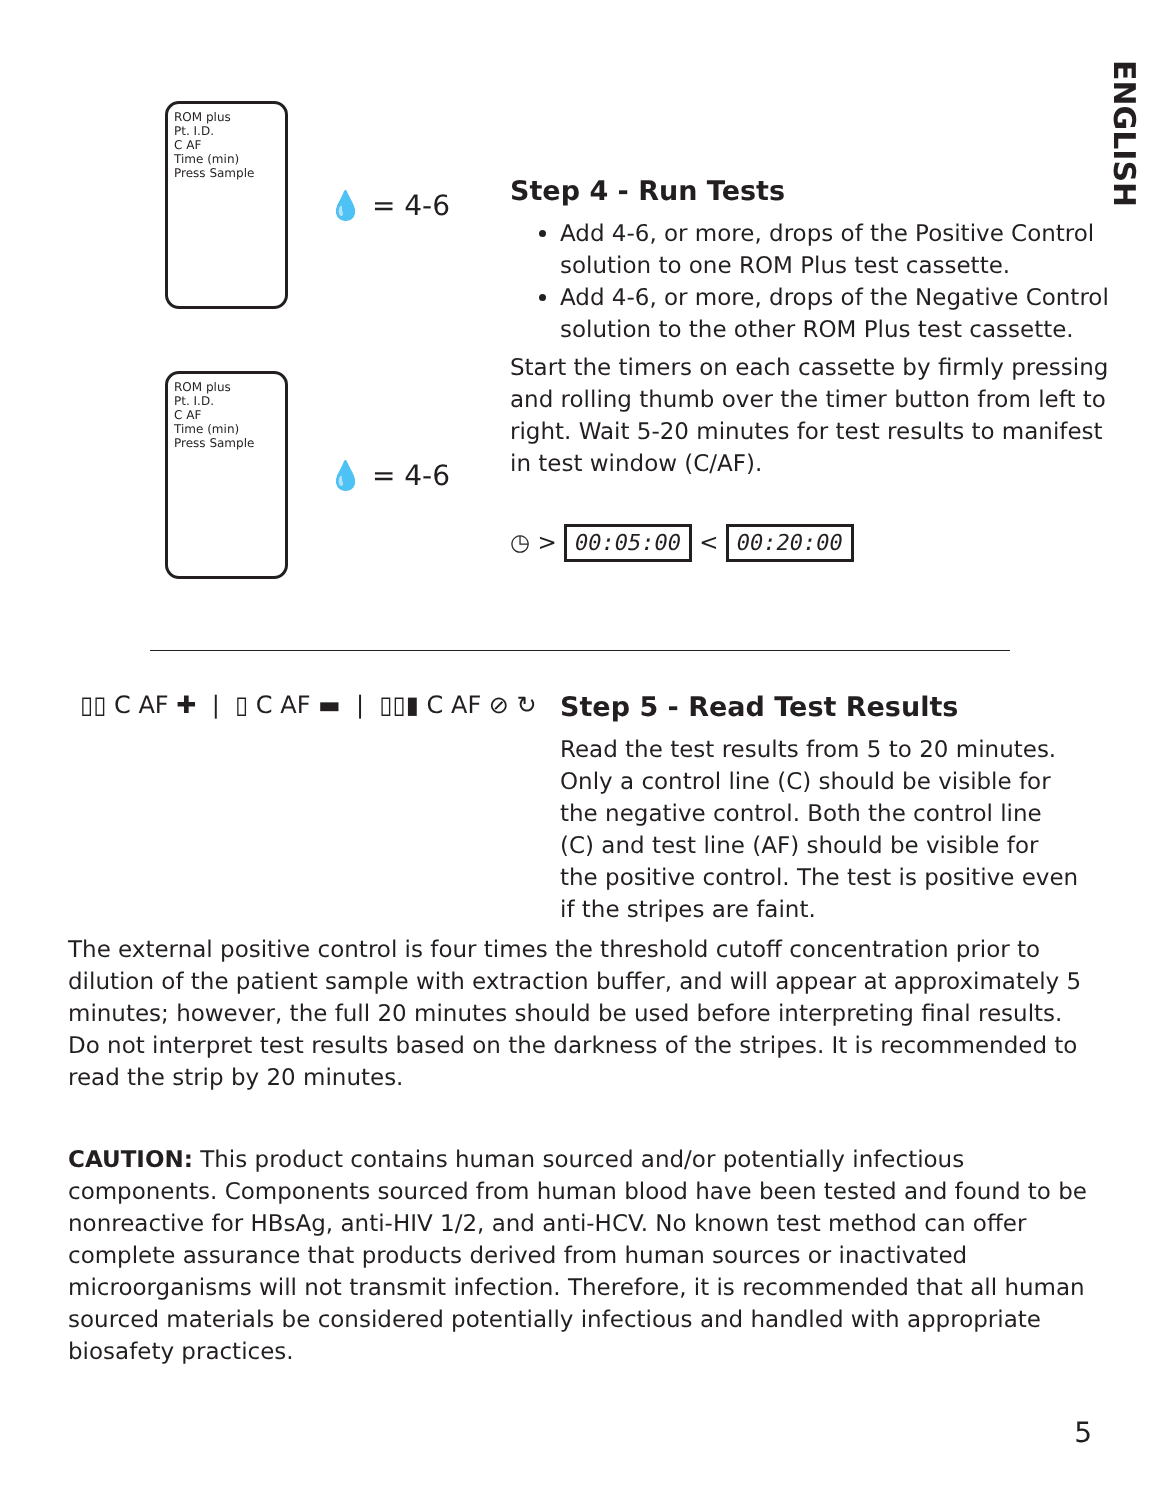ENGLISH
ROM plus
Pt. I.D.
C AF
Time (min)
Press Sample
💧 = 4-6
ROM plus
Pt. I.D.
C AF
Time (min)
Press Sample
💧 = 4-6
Step 4 - Run Tests
Add 4-6, or more, drops of the Positive Control solution to one ROM Plus test cassette.
Add 4-6, or more, drops of the Negative Control solution to the other ROM Plus test cassette.
Start the timers on each cassette by firmly pressing and rolling thumb over the timer button from left to right. Wait 5-20 minutes for test results to manifest in test window (C/AF).
◷ > 00:05:00 < 00:20:00
▯▯ C AF ✚ | ▯ C AF ▬ | ▯▯▮ C AF ⊘ ↻
Step 5 - Read Test Results
Read the test results from 5 to 20 minutes. Only a control line (C) should be visible for the negative control. Both the control line (C) and test line (AF) should be visible for the positive control. The test is positive even if the stripes are faint.
The external positive control is four times the threshold cutoff concentration prior to dilution of the patient sample with extraction buffer, and will appear at approximately 5 minutes; however, the full 20 minutes should be used before interpreting final results. Do not interpret test results based on the darkness of the stripes. It is recommended to read the strip by 20 minutes.
CAUTION: This product contains human sourced and/or potentially infectious components. Components sourced from human blood have been tested and found to be nonreactive for HBsAg, anti-HIV 1/2, and anti-HCV. No known test method can offer complete assurance that products derived from human sources or inactivated microorganisms will not transmit infection. Therefore, it is recommended that all human sourced materials be considered potentially infectious and handled with appropriate biosafety practices.
5